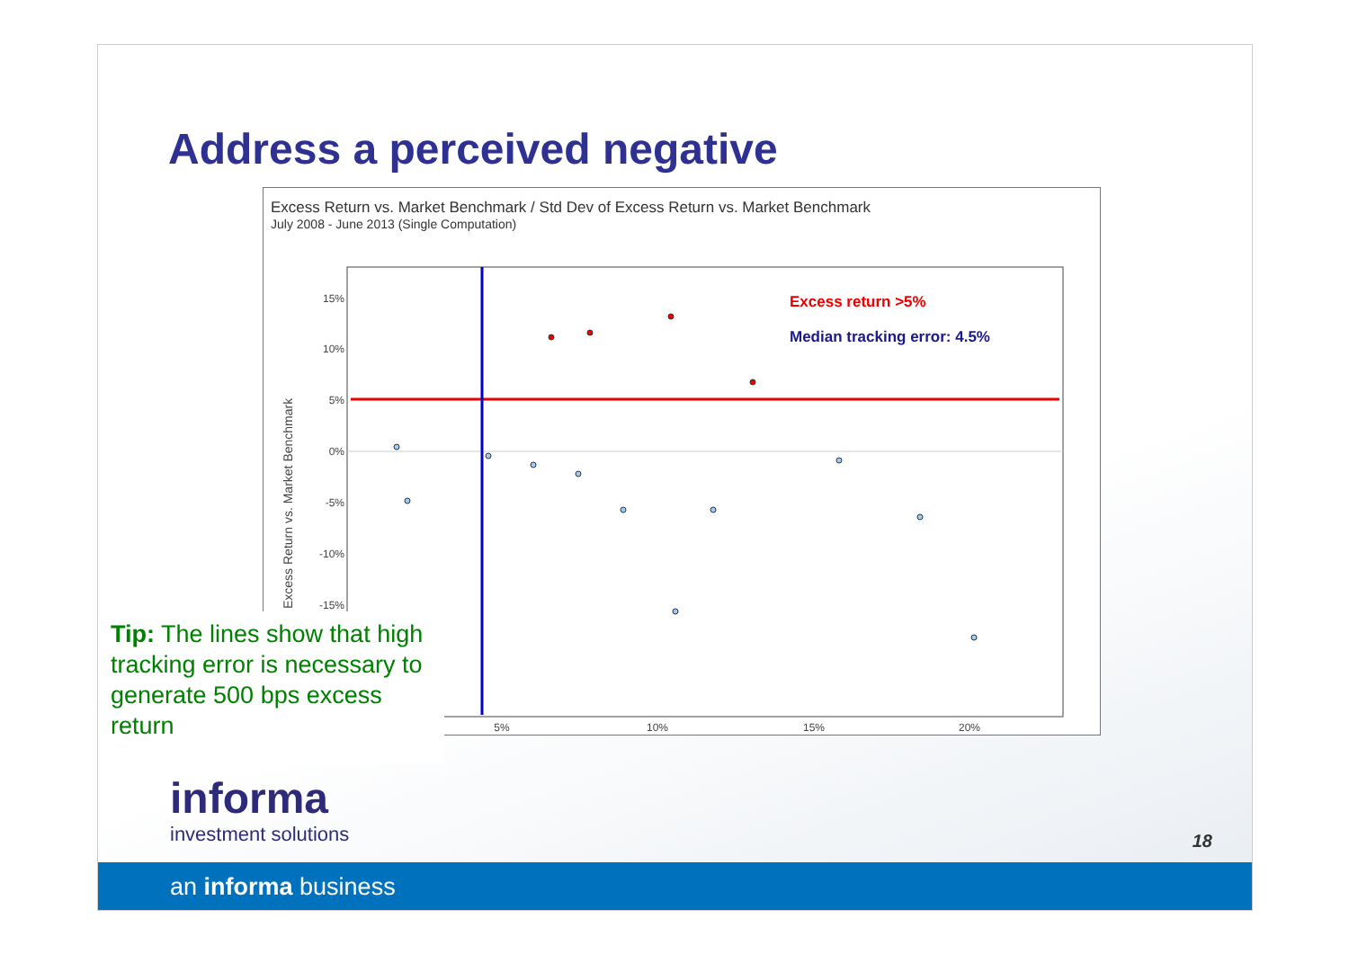Address a perceived negative
Excess Return vs. Market Benchmark / Std Dev of Excess Return vs. Market Benchmark
July 2008 - June 2013 (Single Computation)
15%
10%
5%
0%
-5%
-10%
-15%
5%
10%
15%
20%
Excess Return vs. Market Benchmark
Excess return >5%
Median tracking error: 4.5%
Tip: The lines show that high tracking error is necessary to generate 500 bps excess return
informa
investment solutions
18
an informa business